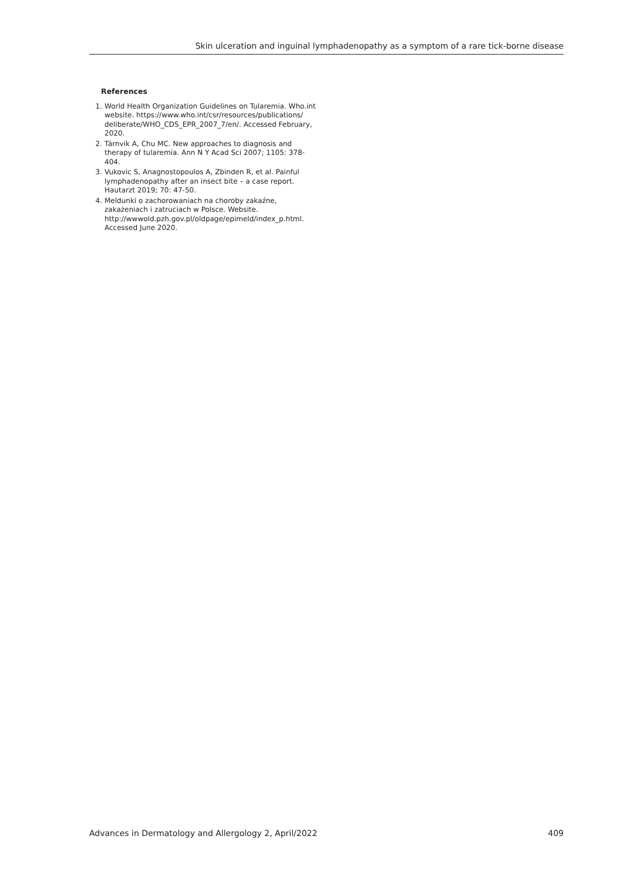Skin ulceration and inguinal lymphadenopathy as a symptom of a rare tick-borne disease
References
1. World Health Organization Guidelines on Tularemia. Who.int website. https://www.who.int/csr/resources/publications/ deliberate/WHO_CDS_EPR_2007_7/en/. Accessed February, 2020.
2. Tärnvik A, Chu MC. New approaches to diagnosis and therapy of tularemia. Ann N Y Acad Sci 2007; 1105: 378-404.
3. Vukovic S, Anagnostopoulos A, Zbinden R, et al. Painful lymphadenopathy after an insect bite – a case report. Hautarzt 2019; 70: 47-50.
4. Meldunki o zachorowaniach na choroby zakaźne, zakażeniach i zatruciach w Polsce. Website. http://wwwold.pzh.gov.pl/oldpage/epimeld/index_p.html. Accessed June 2020.
Advances in Dermatology and Allergology 2, April/2022 409